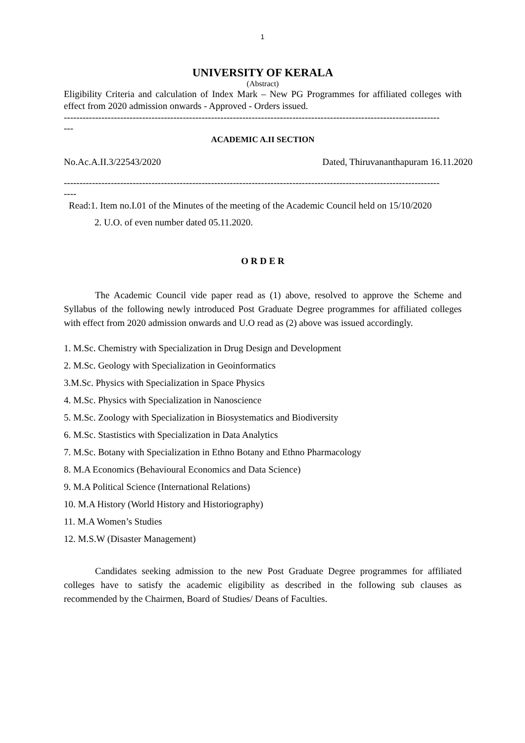1
UNIVERSITY OF KERALA
(Abstract)
Eligibility Criteria and calculation of Index Mark – New PG Programmes for affiliated colleges with effect from 2020 admission onwards - Approved - Orders issued.
------------------------------------------------------------------------------------------------------------------------
---
ACADEMIC A.II SECTION
No.Ac.A.II.3/22543/2020 Dated, Thiruvananthapuram 16.11.2020
------------------------------------------------------------------------------------------------------------------------
----
Read:1. Item no.I.01 of the Minutes of the meeting of the Academic Council held on 15/10/2020
2. U.O. of even number dated 05.11.2020.
O R D E R
The Academic Council vide paper read as (1) above, resolved to approve the Scheme and Syllabus of the following newly introduced Post Graduate Degree programmes for affiliated colleges with effect from 2020 admission onwards and U.O read as (2) above was issued accordingly.
1. M.Sc. Chemistry with Specialization in Drug Design and Development
2. M.Sc. Geology with Specialization in Geoinformatics
3.M.Sc. Physics with Specialization in Space Physics
4. M.Sc. Physics with Specialization in Nanoscience
5. M.Sc. Zoology with Specialization in Biosystematics and Biodiversity
6. M.Sc. Stastistics with Specialization in Data Analytics
7. M.Sc. Botany with Specialization in Ethno Botany and Ethno Pharmacology
8. M.A Economics (Behavioural Economics and Data Science)
9. M.A Political Science (International Relations)
10. M.A History (World History and Historiography)
11. M.A Women’s Studies
12. M.S.W (Disaster Management)
Candidates seeking admission to the new Post Graduate Degree programmes for affiliated colleges have to satisfy the academic eligibility as described in the following sub clauses as recommended by the Chairmen, Board of Studies/ Deans of Faculties.